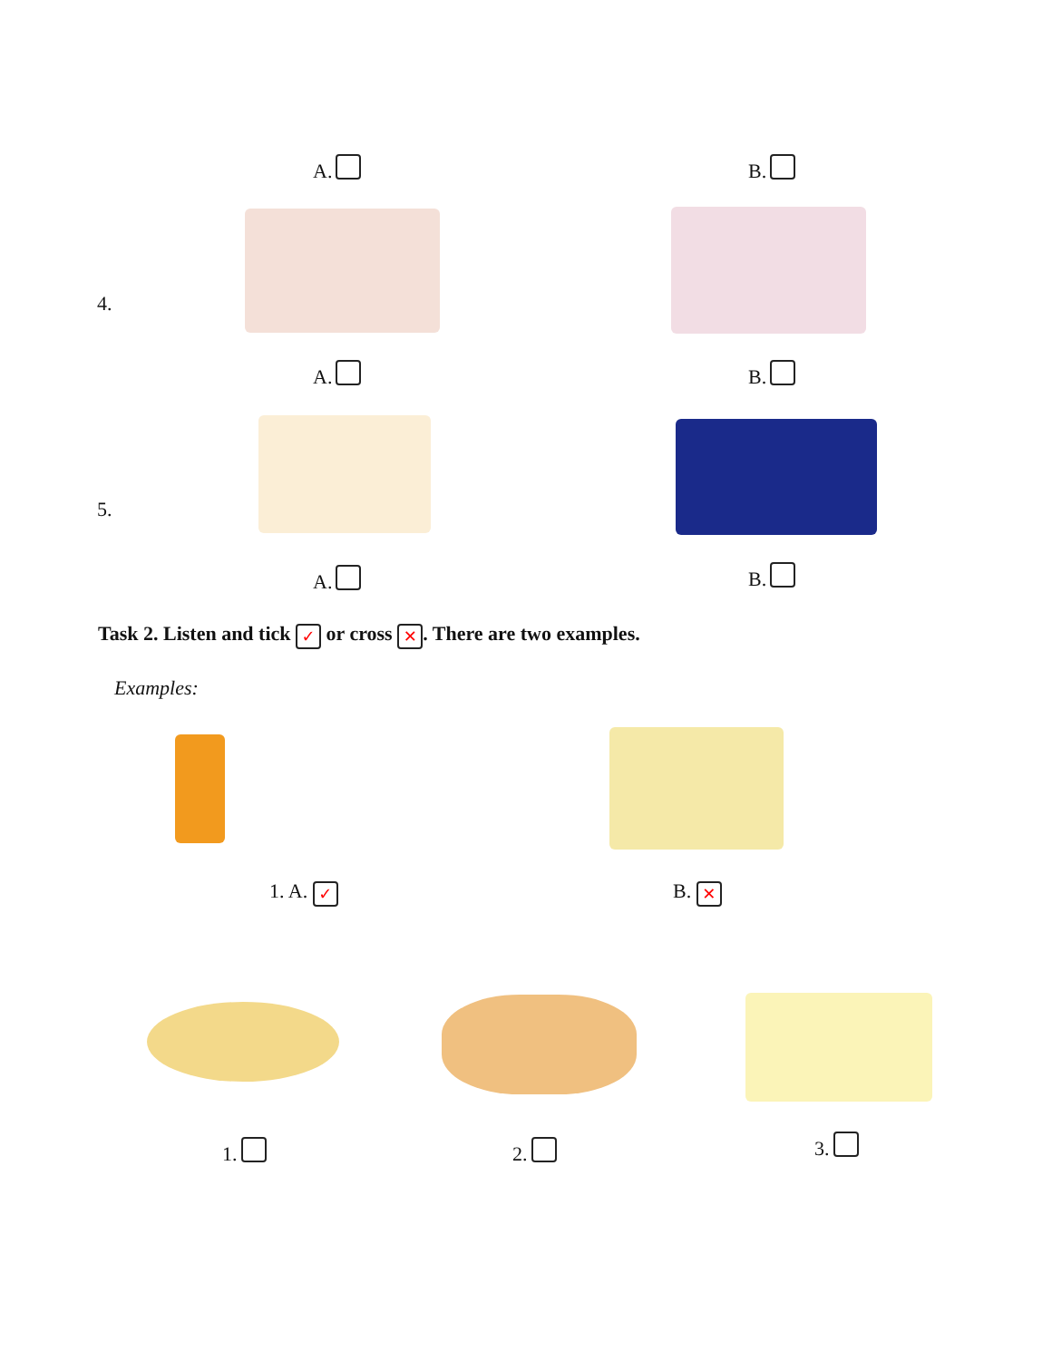A. B.
4.
A. B.
5.
A. B.
Task 2. Listen and tick ✓ or cross ✕. There are two examples.
Examples:
1. A. ✓ B. ✕
1. 2. 3.